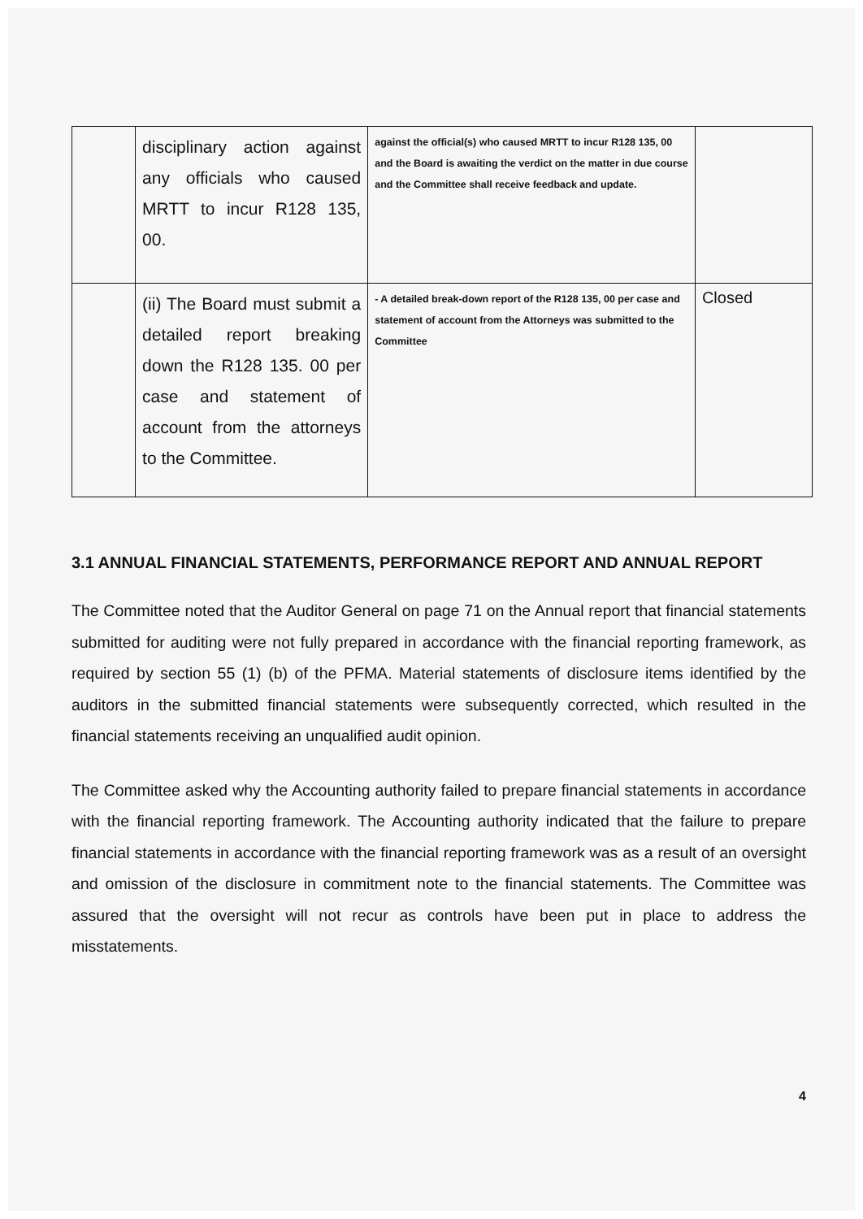| | disciplinary action against any officials who caused MRTT to incur R128 135, 00. | against the official(s) who caused MRTT to incur R128 135, 00 and the Board is awaiting the verdict on the matter in due course and the Committee shall receive feedback and update. | |
| | (ii) The Board must submit a detailed report breaking down the R128 135. 00 per case and statement of account from the attorneys to the Committee. | - A detailed break-down report of the R128 135, 00 per case and statement of account from the Attorneys was submitted to the Committee | Closed |
3.1 ANNUAL FINANCIAL STATEMENTS, PERFORMANCE REPORT AND ANNUAL REPORT
The Committee noted that the Auditor General on page 71 on the Annual report that financial statements submitted for auditing were not fully prepared in accordance with the financial reporting framework, as required by section 55 (1) (b) of the PFMA. Material statements of disclosure items identified by the auditors in the submitted financial statements were subsequently corrected, which resulted in the financial statements receiving an unqualified audit opinion.
The Committee asked why the Accounting authority failed to prepare financial statements in accordance with the financial reporting framework. The Accounting authority indicated that the failure to prepare financial statements in accordance with the financial reporting framework was as a result of an oversight and omission of the disclosure in commitment note to the financial statements. The Committee was assured that the oversight will not recur as controls have been put in place to address the misstatements.
4